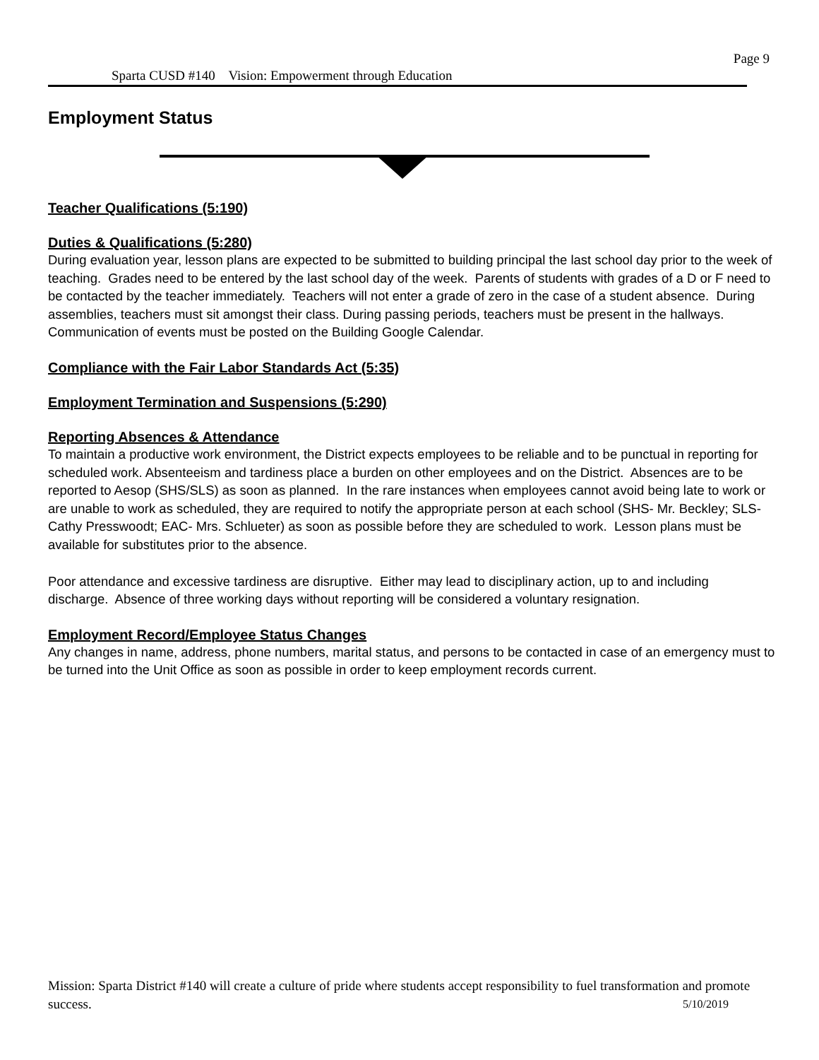Page 9
Sparta CUSD #140 Vision: Empowerment through Education
Employment Status
Teacher Qualifications (5:190)
Duties & Qualifications (5:280)
During evaluation year, lesson plans are expected to be submitted to building principal the last school day prior to the week of teaching. Grades need to be entered by the last school day of the week. Parents of students with grades of a D or F need to be contacted by the teacher immediately. Teachers will not enter a grade of zero in the case of a student absence. During assemblies, teachers must sit amongst their class. During passing periods, teachers must be present in the hallways. Communication of events must be posted on the Building Google Calendar.
Compliance with the Fair Labor Standards Act (5:35)
Employment Termination and Suspensions (5:290)
Reporting Absences & Attendance
To maintain a productive work environment, the District expects employees to be reliable and to be punctual in reporting for scheduled work. Absenteeism and tardiness place a burden on other employees and on the District. Absences are to be reported to Aesop (SHS/SLS) as soon as planned. In the rare instances when employees cannot avoid being late to work or are unable to work as scheduled, they are required to notify the appropriate person at each school (SHS- Mr. Beckley; SLS- Cathy Presswoodt; EAC- Mrs. Schlueter) as soon as possible before they are scheduled to work. Lesson plans must be available for substitutes prior to the absence.
Poor attendance and excessive tardiness are disruptive. Either may lead to disciplinary action, up to and including discharge. Absence of three working days without reporting will be considered a voluntary resignation.
Employment Record/Employee Status Changes
Any changes in name, address, phone numbers, marital status, and persons to be contacted in case of an emergency must to be turned into the Unit Office as soon as possible in order to keep employment records current.
Mission: Sparta District #140 will create a culture of pride where students accept responsibility to fuel transformation and promote success. 5/10/2019